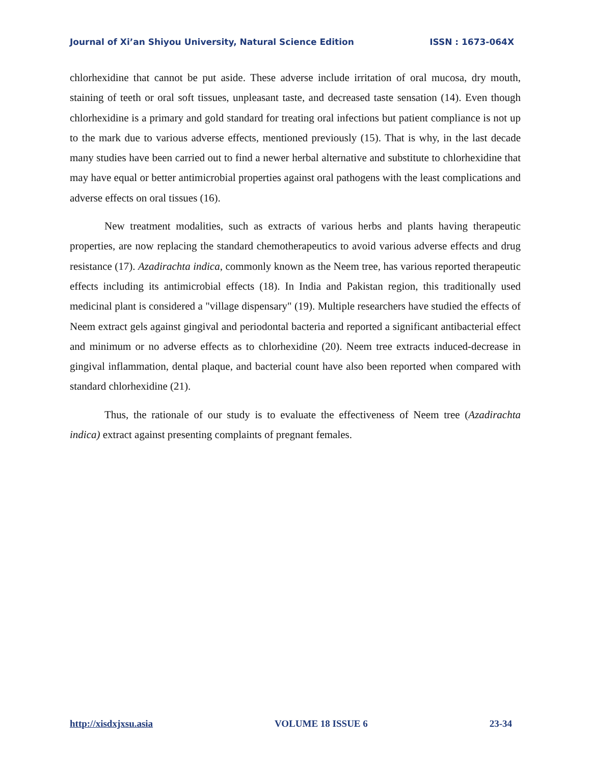Journal of Xi’an Shiyou University, Natural Science Edition ISSN : 1673-064X
chlorhexidine that cannot be put aside. These adverse include irritation of oral mucosa, dry mouth, staining of teeth or oral soft tissues, unpleasant taste, and decreased taste sensation (14). Even though chlorhexidine is a primary and gold standard for treating oral infections but patient compliance is not up to the mark due to various adverse effects, mentioned previously (15). That is why, in the last decade many studies have been carried out to find a newer herbal alternative and substitute to chlorhexidine that may have equal or better antimicrobial properties against oral pathogens with the least complications and adverse effects on oral tissues (16).
New treatment modalities, such as extracts of various herbs and plants having therapeutic properties, are now replacing the standard chemotherapeutics to avoid various adverse effects and drug resistance (17). Azadirachta indica, commonly known as the Neem tree, has various reported therapeutic effects including its antimicrobial effects (18). In India and Pakistan region, this traditionally used medicinal plant is considered a "village dispensary" (19). Multiple researchers have studied the effects of Neem extract gels against gingival and periodontal bacteria and reported a significant antibacterial effect and minimum or no adverse effects as to chlorhexidine (20). Neem tree extracts induced-decrease in gingival inflammation, dental plaque, and bacterial count have also been reported when compared with standard chlorhexidine (21).
Thus, the rationale of our study is to evaluate the effectiveness of Neem tree (Azadirachta indica) extract against presenting complaints of pregnant females.
http://xisdxjxsu.asia VOLUME 18 ISSUE 6 23-34